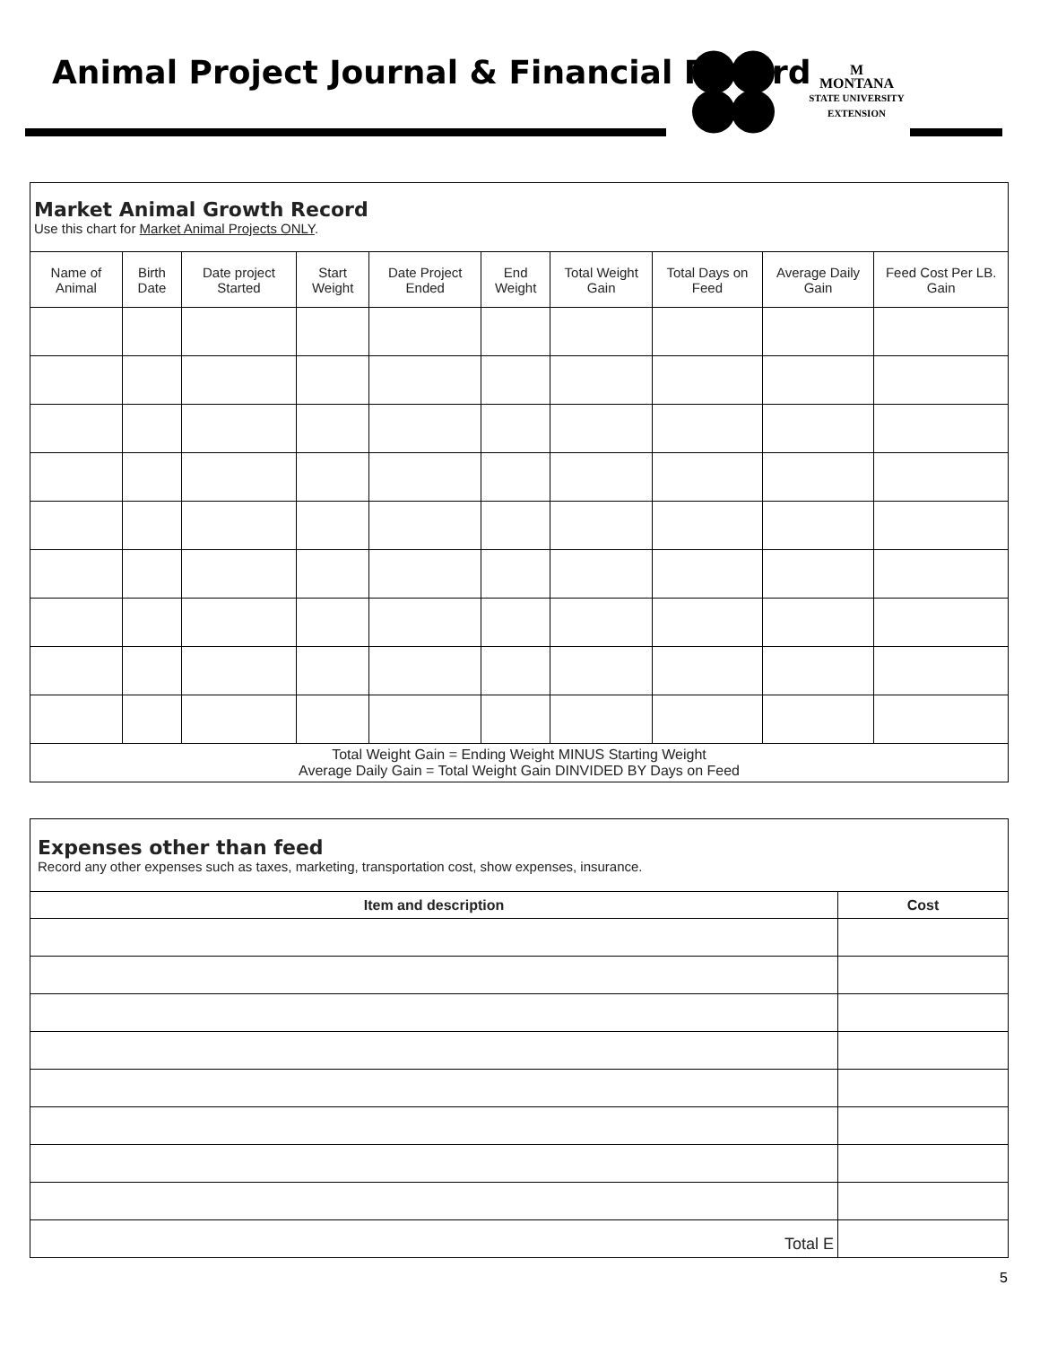Animal Project Journal & Financial Record
M
MONTANA
STATE UNIVERSITY
EXTENSION
| Market Animal Growth Record Use this chart for Market Animal Projects ONLY . | | | | | | | | | |
| Name of Animal | Birth Date | Date project Started | Start Weight | Date Project Ended | End Weight | Total Weight Gain | Total Days on Feed | Average Daily Gain | Feed Cost Per LB. Gain |
| Total Weight Gain = Ending Weight MINUS Starting Weight Average Daily Gain = Total Weight Gain DINVIDED BY Days on Feed | | | | | | | | | |
| Expenses other than feed Record any other expenses such as taxes, marketing, transportation cost, show expenses, insurance. | |
| Item and description | Cost |
| Total E | |
5